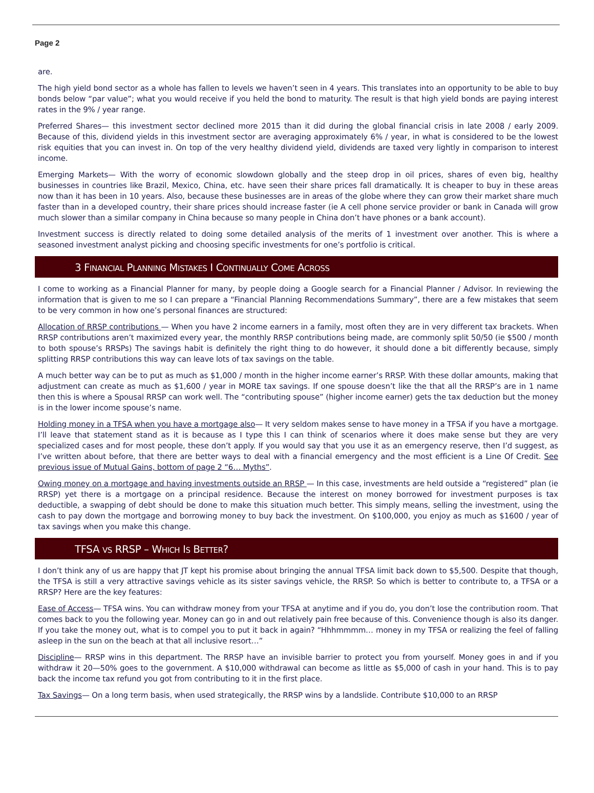Page 2
are.
The high yield bond sector as a whole has fallen to levels we haven’t seen in 4 years. This translates into an opportunity to be able to buy bonds below “par value”; what you would receive if you held the bond to maturity. The result is that high yield bonds are paying interest rates in the 9% / year range.
Preferred Shares— this investment sector declined more 2015 than it did during the global financial crisis in late 2008 / early 2009. Because of this, dividend yields in this investment sector are averaging approximately 6% / year, in what is considered to be the lowest risk equities that you can invest in. On top of the very healthy dividend yield, dividends are taxed very lightly in comparison to interest income.
Emerging Markets— With the worry of economic slowdown globally and the steep drop in oil prices, shares of even big, healthy businesses in countries like Brazil, Mexico, China, etc. have seen their share prices fall dramatically. It is cheaper to buy in these areas now than it has been in 10 years. Also, because these businesses are in areas of the globe where they can grow their market share much faster than in a developed country, their share prices should increase faster (ie A cell phone service provider or bank in Canada will grow much slower than a similar company in China because so many people in China don’t have phones or a bank account).
Investment success is directly related to doing some detailed analysis of the merits of 1 investment over another. This is where a seasoned investment analyst picking and choosing specific investments for one’s portfolio is critical.
3 FINANCIAL PLANNING MISTAKES I CONTINUALLY COME ACROSS
I come to working as a Financial Planner for many, by people doing a Google search for a Financial Planner / Advisor. In reviewing the information that is given to me so I can prepare a “Financial Planning Recommendations Summary”, there are a few mistakes that seem to be very common in how one’s personal finances are structured:
Allocation of RRSP contributions — When you have 2 income earners in a family, most often they are in very different tax brackets. When RRSP contributions aren’t maximized every year, the monthly RRSP contributions being made, are commonly split 50/50 (ie $500 / month to both spouse’s RRSPs) The savings habit is definitely the right thing to do however, it should done a bit differently because, simply splitting RRSP contributions this way can leave lots of tax savings on the table.
A much better way can be to put as much as $1,000 / month in the higher income earner’s RRSP. With these dollar amounts, making that adjustment can create as much as $1,600 / year in MORE tax savings. If one spouse doesn’t like the that all the RRSP’s are in 1 name then this is where a Spousal RRSP can work well. The “contributing spouse” (higher income earner) gets the tax deduction but the money is in the lower income spouse’s name.
Holding money in a TFSA when you have a mortgage also— It very seldom makes sense to have money in a TFSA if you have a mortgage. I’ll leave that statement stand as it is because as I type this I can think of scenarios where it does make sense but they are very specialized cases and for most people, these don’t apply. If you would say that you use it as an emergency reserve, then I’d suggest, as I’ve written about before, that there are better ways to deal with a financial emergency and the most efficient is a Line Of Credit. See previous issue of Mutual Gains, bottom of page 2 “6… Myths”.
Owing money on a mortgage and having investments outside an RRSP — In this case, investments are held outside a “registered” plan (ie RRSP) yet there is a mortgage on a principal residence. Because the interest on money borrowed for investment purposes is tax deductible, a swapping of debt should be done to make this situation much better. This simply means, selling the investment, using the cash to pay down the mortgage and borrowing money to buy back the investment. On $100,000, you enjoy as much as $1600 / year of tax savings when you make this change.
TFSA VS RRSP – WHICH IS BETTER?
I don’t think any of us are happy that JT kept his promise about bringing the annual TFSA limit back down to $5,500. Despite that though, the TFSA is still a very attractive savings vehicle as its sister savings vehicle, the RRSP. So which is better to contribute to, a TFSA or a RRSP? Here are the key features:
Ease of Access— TFSA wins. You can withdraw money from your TFSA at anytime and if you do, you don’t lose the contribution room. That comes back to you the following year. Money can go in and out relatively pain free because of this. Convenience though is also its danger. If you take the money out, what is to compel you to put it back in again? “Hhhmmmm… money in my TFSA or realizing the feel of falling asleep in the sun on the beach at that all inclusive resort…”
Discipline— RRSP wins in this department. The RRSP have an invisible barrier to protect you from yourself. Money goes in and if you withdraw it 20—50% goes to the government. A $10,000 withdrawal can become as little as $5,000 of cash in your hand. This is to pay back the income tax refund you got from contributing to it in the first place.
Tax Savings— On a long term basis, when used strategically, the RRSP wins by a landslide. Contribute $10,000 to an RRSP